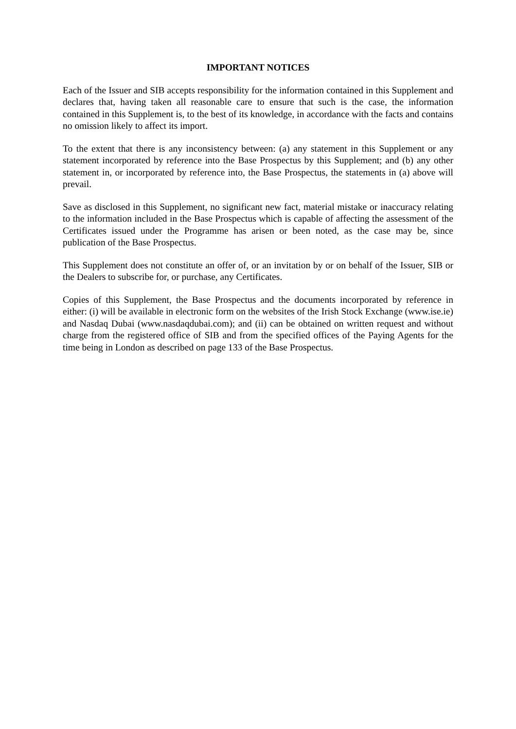IMPORTANT NOTICES
Each of the Issuer and SIB accepts responsibility for the information contained in this Supplement and declares that, having taken all reasonable care to ensure that such is the case, the information contained in this Supplement is, to the best of its knowledge, in accordance with the facts and contains no omission likely to affect its import.
To the extent that there is any inconsistency between: (a) any statement in this Supplement or any statement incorporated by reference into the Base Prospectus by this Supplement; and (b) any other statement in, or incorporated by reference into, the Base Prospectus, the statements in (a) above will prevail.
Save as disclosed in this Supplement, no significant new fact, material mistake or inaccuracy relating to the information included in the Base Prospectus which is capable of affecting the assessment of the Certificates issued under the Programme has arisen or been noted, as the case may be, since publication of the Base Prospectus.
This Supplement does not constitute an offer of, or an invitation by or on behalf of the Issuer, SIB or the Dealers to subscribe for, or purchase, any Certificates.
Copies of this Supplement, the Base Prospectus and the documents incorporated by reference in either: (i) will be available in electronic form on the websites of the Irish Stock Exchange (www.ise.ie) and Nasdaq Dubai (www.nasdaqdubai.com); and (ii) can be obtained on written request and without charge from the registered office of SIB and from the specified offices of the Paying Agents for the time being in London as described on page 133 of the Base Prospectus.